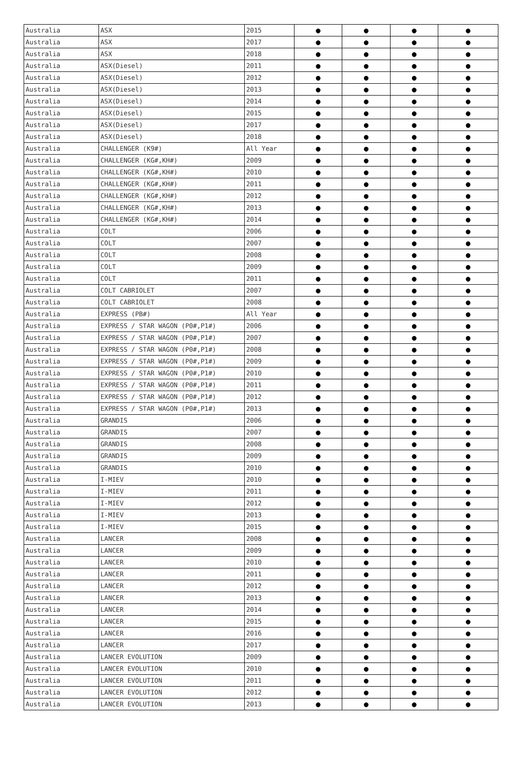| Australia | ASX | 2015 | ● | ● | ● | ● |
| Australia | ASX | 2017 | ● | ● | ● | ● |
| Australia | ASX | 2018 | ● | ● | ● | ● |
| Australia | ASX(Diesel) | 2011 | ● | ● | ● | ● |
| Australia | ASX(Diesel) | 2012 | ● | ● | ● | ● |
| Australia | ASX(Diesel) | 2013 | ● | ● | ● | ● |
| Australia | ASX(Diesel) | 2014 | ● | ● | ● | ● |
| Australia | ASX(Diesel) | 2015 | ● | ● | ● | ● |
| Australia | ASX(Diesel) | 2017 | ● | ● | ● | ● |
| Australia | ASX(Diesel) | 2018 | ● | ● | ● | ● |
| Australia | CHALLENGER (K9#) | All Year | ● | ● | ● | ● |
| Australia | CHALLENGER (KG#,KH#) | 2009 | ● | ● | ● | ● |
| Australia | CHALLENGER (KG#,KH#) | 2010 | ● | ● | ● | ● |
| Australia | CHALLENGER (KG#,KH#) | 2011 | ● | ● | ● | ● |
| Australia | CHALLENGER (KG#,KH#) | 2012 | ● | ● | ● | ● |
| Australia | CHALLENGER (KG#,KH#) | 2013 | ● | ● | ● | ● |
| Australia | CHALLENGER (KG#,KH#) | 2014 | ● | ● | ● | ● |
| Australia | COLT | 2006 | ● | ● | ● | ● |
| Australia | COLT | 2007 | ● | ● | ● | ● |
| Australia | COLT | 2008 | ● | ● | ● | ● |
| Australia | COLT | 2009 | ● | ● | ● | ● |
| Australia | COLT | 2011 | ● | ● | ● | ● |
| Australia | COLT CABRIOLET | 2007 | ● | ● | ● | ● |
| Australia | COLT CABRIOLET | 2008 | ● | ● | ● | ● |
| Australia | EXPRESS (PB#) | All Year | ● | ● | ● | ● |
| Australia | EXPRESS / STAR WAGON (P0#,P1#) | 2006 | ● | ● | ● | ● |
| Australia | EXPRESS / STAR WAGON (P0#,P1#) | 2007 | ● | ● | ● | ● |
| Australia | EXPRESS / STAR WAGON (P0#,P1#) | 2008 | ● | ● | ● | ● |
| Australia | EXPRESS / STAR WAGON (P0#,P1#) | 2009 | ● | ● | ● | ● |
| Australia | EXPRESS / STAR WAGON (P0#,P1#) | 2010 | ● | ● | ● | ● |
| Australia | EXPRESS / STAR WAGON (P0#,P1#) | 2011 | ● | ● | ● | ● |
| Australia | EXPRESS / STAR WAGON (P0#,P1#) | 2012 | ● | ● | ● | ● |
| Australia | EXPRESS / STAR WAGON (P0#,P1#) | 2013 | ● | ● | ● | ● |
| Australia | GRANDIS | 2006 | ● | ● | ● | ● |
| Australia | GRANDIS | 2007 | ● | ● | ● | ● |
| Australia | GRANDIS | 2008 | ● | ● | ● | ● |
| Australia | GRANDIS | 2009 | ● | ● | ● | ● |
| Australia | GRANDIS | 2010 | ● | ● | ● | ● |
| Australia | I-MIEV | 2010 | ● | ● | ● | ● |
| Australia | I-MIEV | 2011 | ● | ● | ● | ● |
| Australia | I-MIEV | 2012 | ● | ● | ● | ● |
| Australia | I-MIEV | 2013 | ● | ● | ● | ● |
| Australia | I-MIEV | 2015 | ● | ● | ● | ● |
| Australia | LANCER | 2008 | ● | ● | ● | ● |
| Australia | LANCER | 2009 | ● | ● | ● | ● |
| Australia | LANCER | 2010 | ● | ● | ● | ● |
| Australia | LANCER | 2011 | ● | ● | ● | ● |
| Australia | LANCER | 2012 | ● | ● | ● | ● |
| Australia | LANCER | 2013 | ● | ● | ● | ● |
| Australia | LANCER | 2014 | ● | ● | ● | ● |
| Australia | LANCER | 2015 | ● | ● | ● | ● |
| Australia | LANCER | 2016 | ● | ● | ● | ● |
| Australia | LANCER | 2017 | ● | ● | ● | ● |
| Australia | LANCER EVOLUTION | 2009 | ● | ● | ● | ● |
| Australia | LANCER EVOLUTION | 2010 | ● | ● | ● | ● |
| Australia | LANCER EVOLUTION | 2011 | ● | ● | ● | ● |
| Australia | LANCER EVOLUTION | 2012 | ● | ● | ● | ● |
| Australia | LANCER EVOLUTION | 2013 | ● | ● | ● | ● |